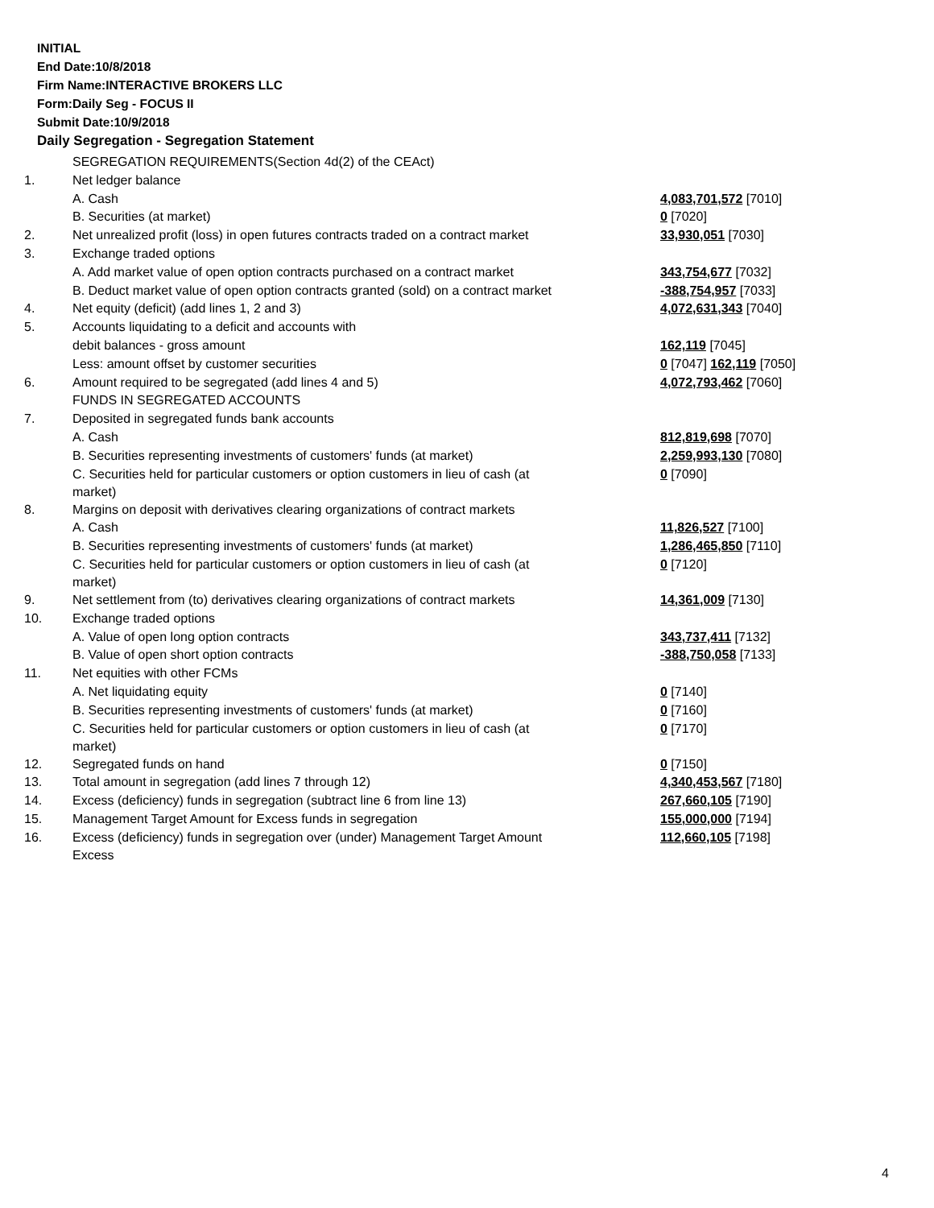INITIAL
End Date:10/8/2018
Firm Name:INTERACTIVE BROKERS LLC
Form:Daily Seg - FOCUS II
Submit Date:10/9/2018
Daily Segregation - Segregation Statement
| | SEGREGATION REQUIREMENTS(Section 4d(2) of the CEAct) | |
| 1. | Net ledger balance | |
| | A. Cash | 4,083,701,572 [7010] |
| | B. Securities (at market) | 0 [7020] |
| 2. | Net unrealized profit (loss) in open futures contracts traded on a contract market | 33,930,051 [7030] |
| 3. | Exchange traded options | |
| | A. Add market value of open option contracts purchased on a contract market | 343,754,677 [7032] |
| | B. Deduct market value of open option contracts granted (sold) on a contract market | -388,754,957 [7033] |
| 4. | Net equity (deficit) (add lines 1, 2 and 3) | 4,072,631,343 [7040] |
| 5. | Accounts liquidating to a deficit and accounts with | |
| | debit balances - gross amount | 162,119 [7045] |
| | Less: amount offset by customer securities | 0 [7047] 162,119 [7050] |
| 6. | Amount required to be segregated (add lines 4 and 5) | 4,072,793,462 [7060] |
| | FUNDS IN SEGREGATED ACCOUNTS | |
| 7. | Deposited in segregated funds bank accounts | |
| | A. Cash | 812,819,698 [7070] |
| | B. Securities representing investments of customers' funds (at market) | 2,259,993,130 [7080] |
| | C. Securities held for particular customers or option customers in lieu of cash (at market) | 0 [7090] |
| 8. | Margins on deposit with derivatives clearing organizations of contract markets | |
| | A. Cash | 11,826,527 [7100] |
| | B. Securities representing investments of customers' funds (at market) | 1,286,465,850 [7110] |
| | C. Securities held for particular customers or option customers in lieu of cash (at market) | 0 [7120] |
| 9. | Net settlement from (to) derivatives clearing organizations of contract markets | 14,361,009 [7130] |
| 10. | Exchange traded options | |
| | A. Value of open long option contracts | 343,737,411 [7132] |
| | B. Value of open short option contracts | -388,750,058 [7133] |
| 11. | Net equities with other FCMs | |
| | A. Net liquidating equity | 0 [7140] |
| | B. Securities representing investments of customers' funds (at market) | 0 [7160] |
| | C. Securities held for particular customers or option customers in lieu of cash (at market) | 0 [7170] |
| 12. | Segregated funds on hand | 0 [7150] |
| 13. | Total amount in segregation (add lines 7 through 12) | 4,340,453,567 [7180] |
| 14. | Excess (deficiency) funds in segregation (subtract line 6 from line 13) | 267,660,105 [7190] |
| 15. | Management Target Amount for Excess funds in segregation | 155,000,000 [7194] |
| 16. | Excess (deficiency) funds in segregation over (under) Management Target Amount Excess | 112,660,105 [7198] |
4